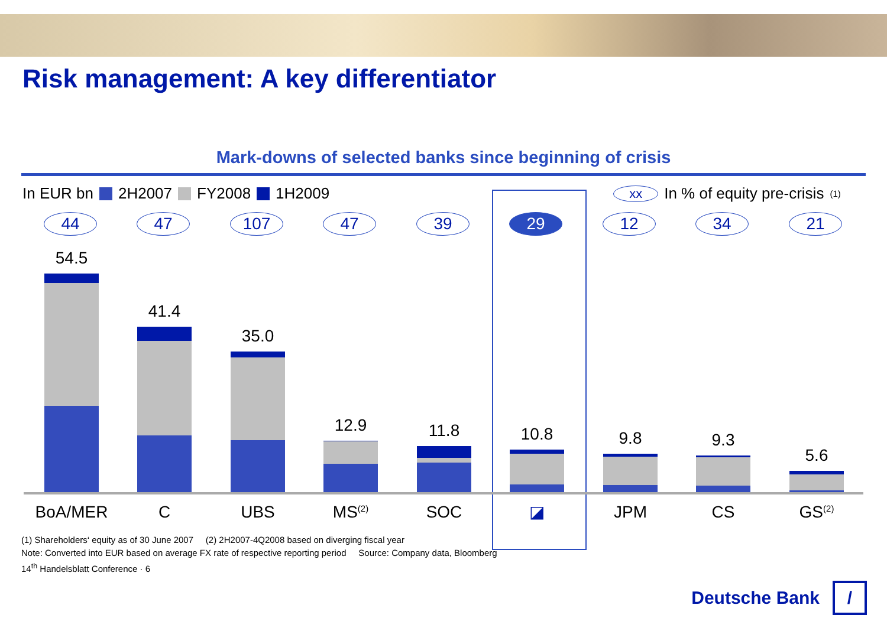Risk management: A key differentiator
Mark-downs of selected banks since beginning of crisis
In EUR bn 2H2007 FY2008 1H2009 xx In % of equity pre-crisis<sup>(1)</sup>
44 47 107 47 39 29 12 34 21
54.5 41.4 35.0 12.9 11.8 10.8 9.8 9.3 5.6
BoA/MER C UBS MS<sup>(2)</sup> SOC ◪ JPM CS GS<sup>(2)</sup>
(1) Shareholders‘ equity as of 30 June 2007 (2) 2H2007-4Q2008 based on diverging fiscal year
Note: Converted into EUR based on average FX rate of respective reporting period Source: Company data, Bloomberg
14<sup>th</sup> Handelsblatt Conference · 6
Deutsche Bank /